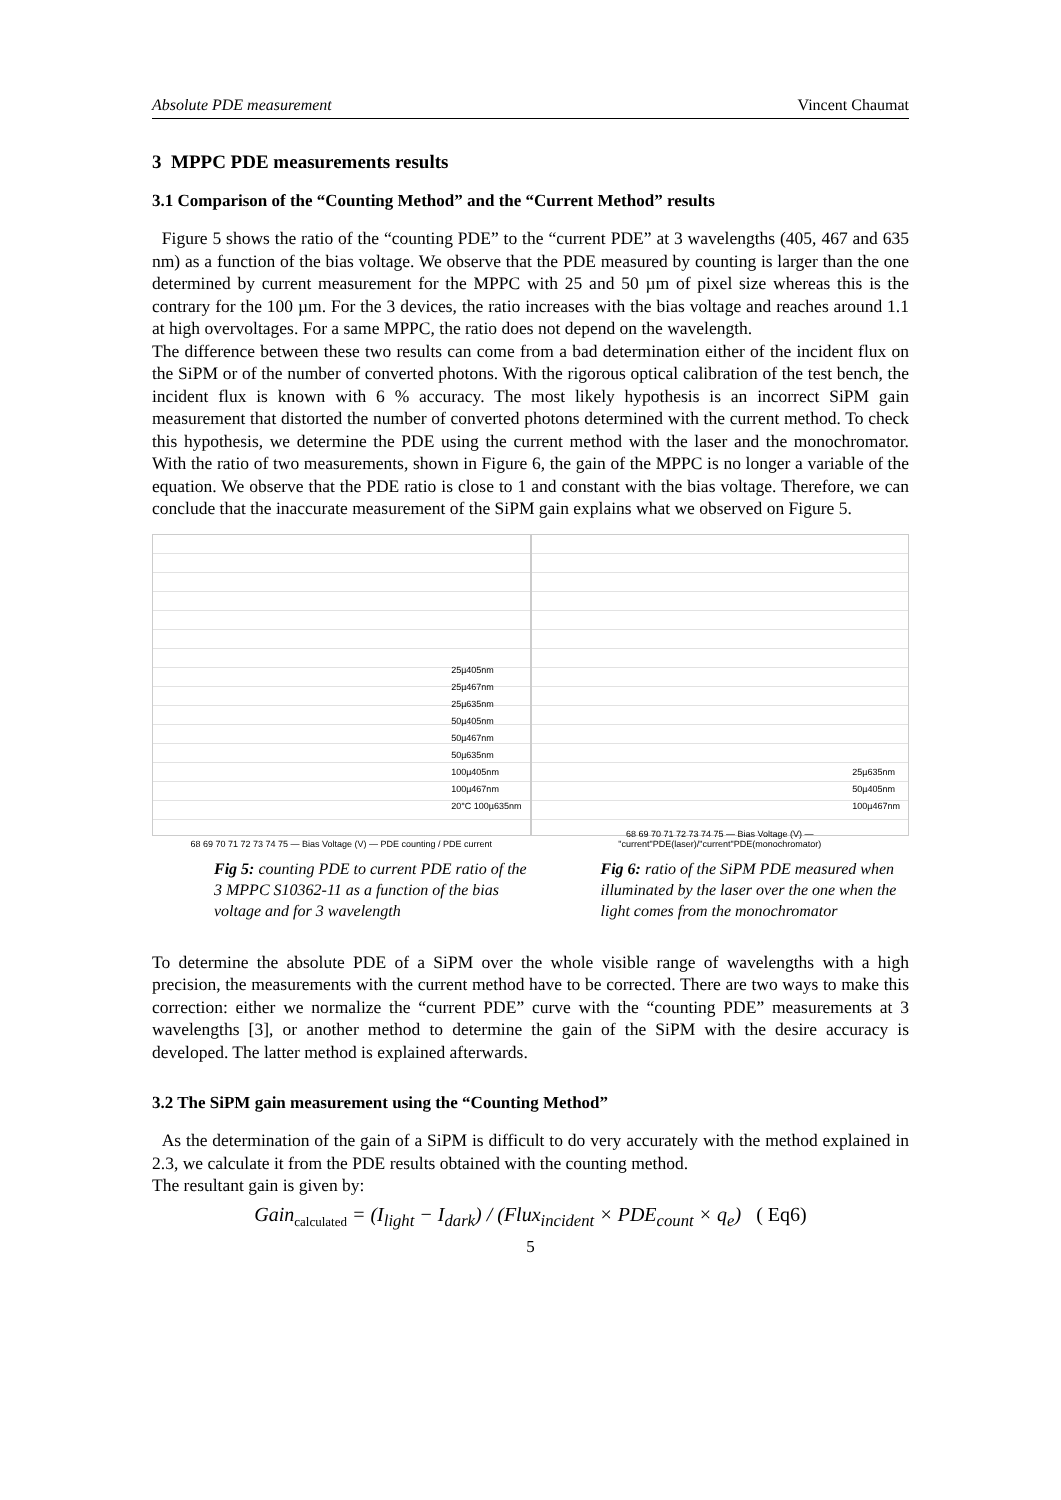Absolute PDE measurement Vincent Chaumat
3 MPPC PDE measurements results
3.1 Comparison of the “Counting Method” and the “Current Method” results
Figure 5 shows the ratio of the “counting PDE” to the “current PDE” at 3 wavelengths (405, 467 and 635 nm) as a function of the bias voltage. We observe that the PDE measured by counting is larger than the one determined by current measurement for the MPPC with 25 and 50 µm of pixel size whereas this is the contrary for the 100 µm. For the 3 devices, the ratio increases with the bias voltage and reaches around 1.1 at high overvoltages. For a same MPPC, the ratio does not depend on the wavelength.
The difference between these two results can come from a bad determination either of the incident flux on the SiPM or of the number of converted photons. With the rigorous optical calibration of the test bench, the incident flux is known with 6 % accuracy. The most likely hypothesis is an incorrect SiPM gain measurement that distorted the number of converted photons determined with the current method. To check this hypothesis, we determine the PDE using the current method with the laser and the monochromator. With the ratio of two measurements, shown in Figure 6, the gain of the MPPC is no longer a variable of the equation. We observe that the PDE ratio is close to 1 and constant with the bias voltage. Therefore, we can conclude that the inaccurate measurement of the SiPM gain explains what we observed on Figure 5.
25µ405nm
25µ467nm
25µ635nm
50µ405nm
50µ467nm
50µ635nm
100µ405nm
100µ467nm
20°C 100µ635nm
68 69 70 71 72 73 74 75 — Bias Voltage (V) — PDE counting / PDE current
Fig 5: counting PDE to current PDE ratio of the 3 MPPC S10362-11 as a function of the bias voltage and for 3 wavelength
25µ635nm
50µ405nm
100µ467nm
68 69 70 71 72 73 74 75 — Bias Voltage (V) — "current"PDE(laser)/"current"PDE(monochromator)
Fig 6: ratio of the SiPM PDE measured when illuminated by the laser over the one when the light comes from the monochromator
To determine the absolute PDE of a SiPM over the whole visible range of wavelengths with a high precision, the measurements with the current method have to be corrected. There are two ways to make this correction: either we normalize the “current PDE” curve with the “counting PDE” measurements at 3 wavelengths [3], or another method to determine the gain of the SiPM with the desire accuracy is developed. The latter method is explained afterwards.
3.2 The SiPM gain measurement using the “Counting Method”
As the determination of the gain of a SiPM is difficult to do very accurately with the method explained in 2.3, we calculate it from the PDE results obtained with the counting method.
The resultant gain is given by:
Gain<sub>calculated</sub> = (I<sub>light</sub> − I<sub>dark</sub>) / (Flux<sub>incident</sub> × PDE<sub>count</sub> × q<sub>e</sub>) ( Eq6)
5